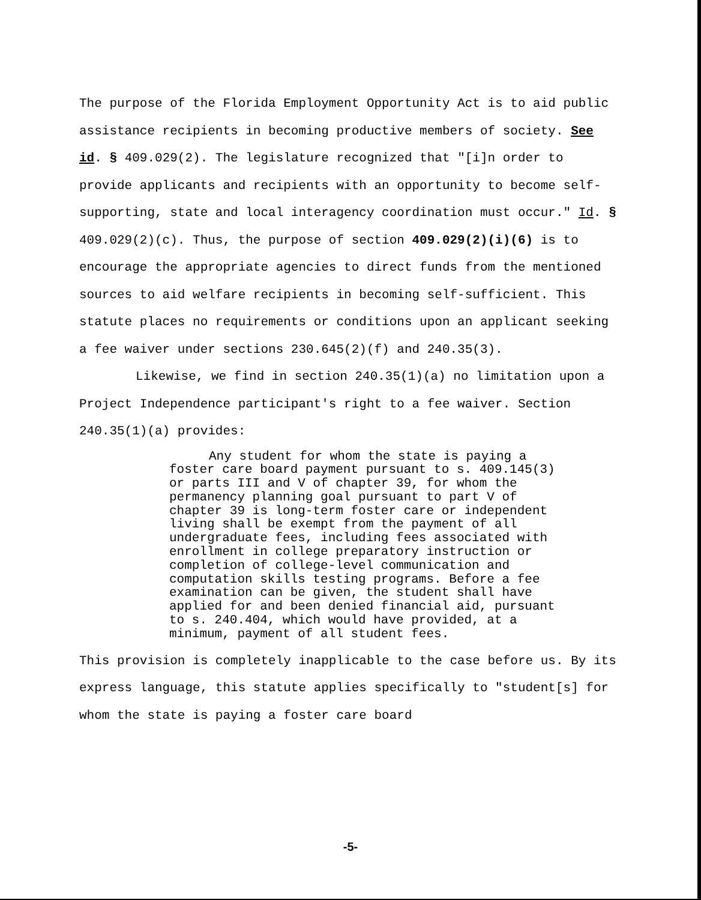The purpose of the Florida Employment Opportunity Act is to aid public assistance recipients in becoming productive members of society. See id. § 409.029(2). The legislature recognized that "[i]n order to provide applicants and recipients with an opportunity to become self-supporting, state and local interagency coordination must occur." Id. § 409.029(2)(c). Thus, the purpose of section 409.029(2)(i)(6) is to encourage the appropriate agencies to direct funds from the mentioned sources to aid welfare recipients in becoming self-sufficient. This statute places no requirements or conditions upon an applicant seeking a fee waiver under sections 230.645(2)(f) and 240.35(3).
Likewise, we find in section 240.35(1)(a) no limitation upon a Project Independence participant's right to a fee waiver. Section 240.35(1)(a) provides:
Any student for whom the state is paying a foster care board payment pursuant to s. 409.145(3) or parts III and V of chapter 39, for whom the permanency planning goal pursuant to part V of chapter 39 is long-term foster care or independent living shall be exempt from the payment of all undergraduate fees, including fees associated with enrollment in college preparatory instruction or completion of college-level communication and computation skills testing programs. Before a fee examination can be given, the student shall have applied for and been denied financial aid, pursuant to s. 240.404, which would have provided, at a minimum, payment of all student fees.
This provision is completely inapplicable to the case before us. By its express language, this statute applies specifically to "student[s] for whom the state is paying a foster care board
-5-